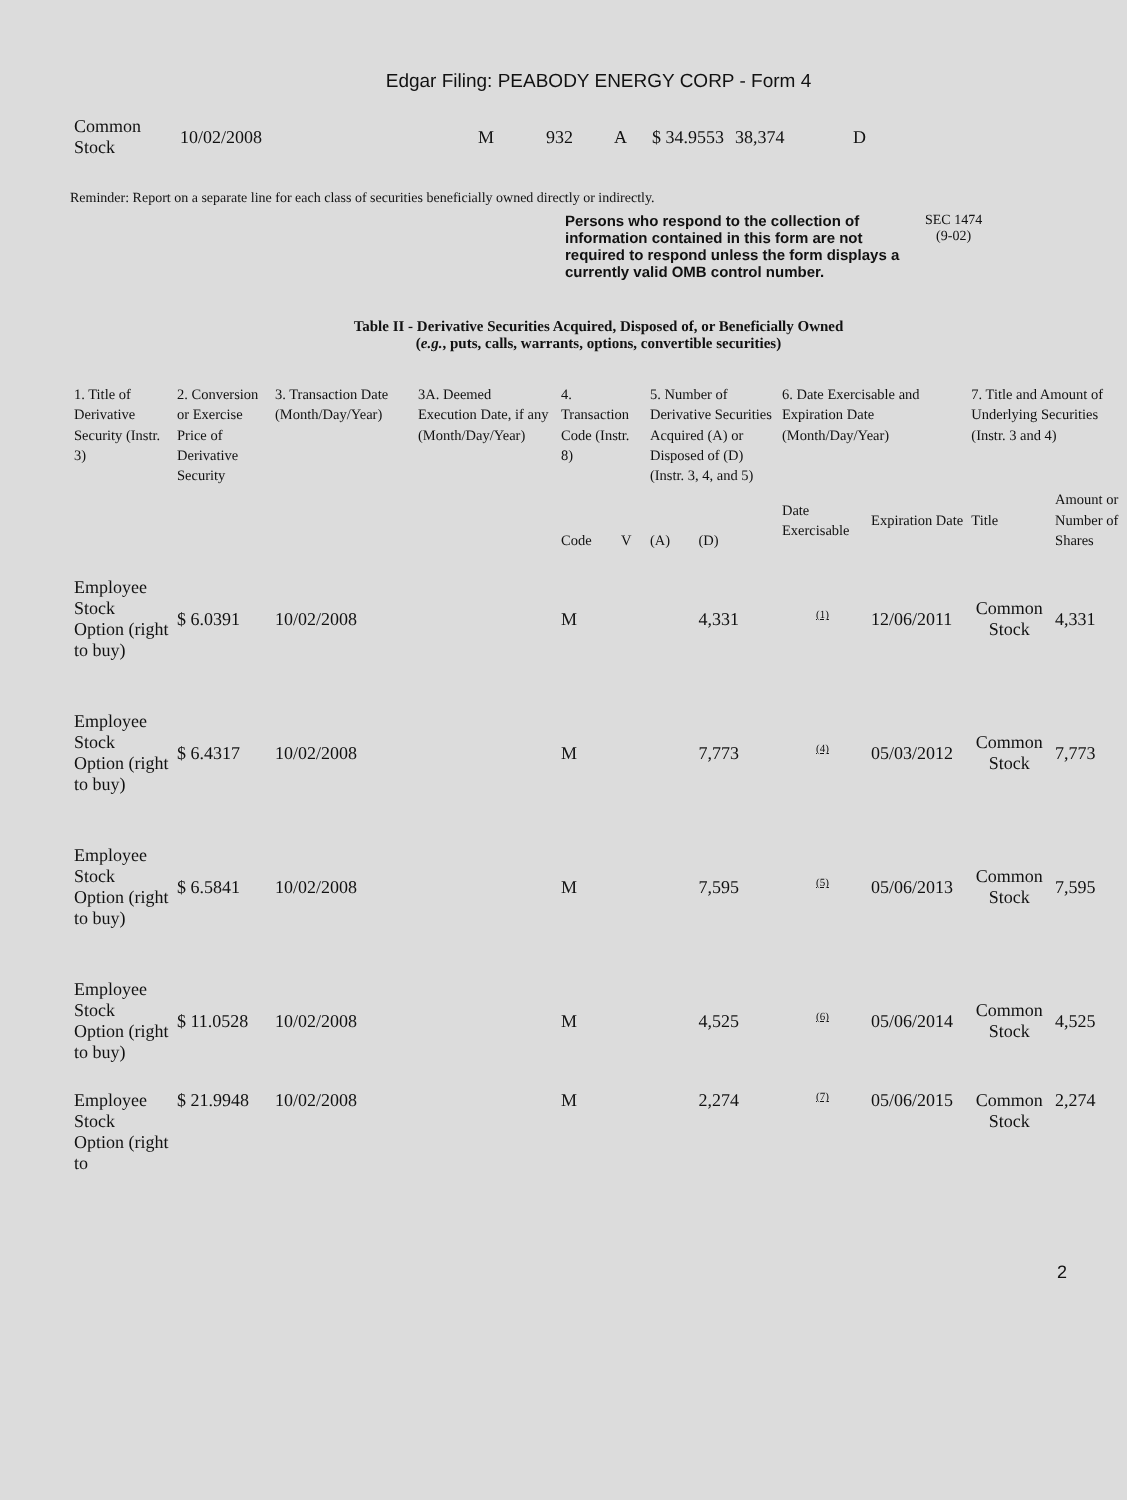Edgar Filing: PEABODY ENERGY CORP - Form 4
| Common Stock | 10/02/2008 | M | 932 | A | $ 34.9553 | 38,374 | D |
Reminder: Report on a separate line for each class of securities beneficially owned directly or indirectly.
Persons who respond to the collection of information contained in this form are not required to respond unless the form displays a currently valid OMB control number.
SEC 1474
(9-02)
Table II - Derivative Securities Acquired, Disposed of, or Beneficially Owned
(e.g., puts, calls, warrants, options, convertible securities)
| 1. Title of Derivative Security (Instr. 3) | 2. Conversion or Exercise Price of Derivative Security | 3. Transaction Date (Month/Day/Year) | 3A. Deemed Execution Date, if any (Month/Day/Year) | 4. Transaction Code (Instr. 8) | | 5. Number of Derivative Securities Acquired (A) or Disposed of (D) (Instr. 3, 4, and 5) | | 6. Date Exercisable and Expiration Date (Month/Day/Year) | | 7. Title and Amount of Underlying Securities (Instr. 3 and 4) | |
| --- | --- | --- | --- | --- | --- | --- | --- | --- | --- | --- | --- |
| | | | | Code | V | (A) | (D) | Date Exercisable | Expiration Date | Title | Amount or Number of Shares |
| Employee Stock Option (right to buy) | $ 6.0391 | 10/02/2008 | | M | | | 4,331 | (1) | 12/06/2011 | Common Stock | 4,331 |
| Employee Stock Option (right to buy) | $ 6.4317 | 10/02/2008 | | M | | | 7,773 | (4) | 05/03/2012 | Common Stock | 7,773 |
| Employee Stock Option (right to buy) | $ 6.5841 | 10/02/2008 | | M | | | 7,595 | (5) | 05/06/2013 | Common Stock | 7,595 |
| Employee Stock Option (right to buy) | $ 11.0528 | 10/02/2008 | | M | | | 4,525 | (6) | 05/06/2014 | Common Stock | 4,525 |
| Employee Stock Option (right to | $ 21.9948 | 10/02/2008 | | M | | | 2,274 | (7) | 05/06/2015 | Common Stock | 2,274 |
2